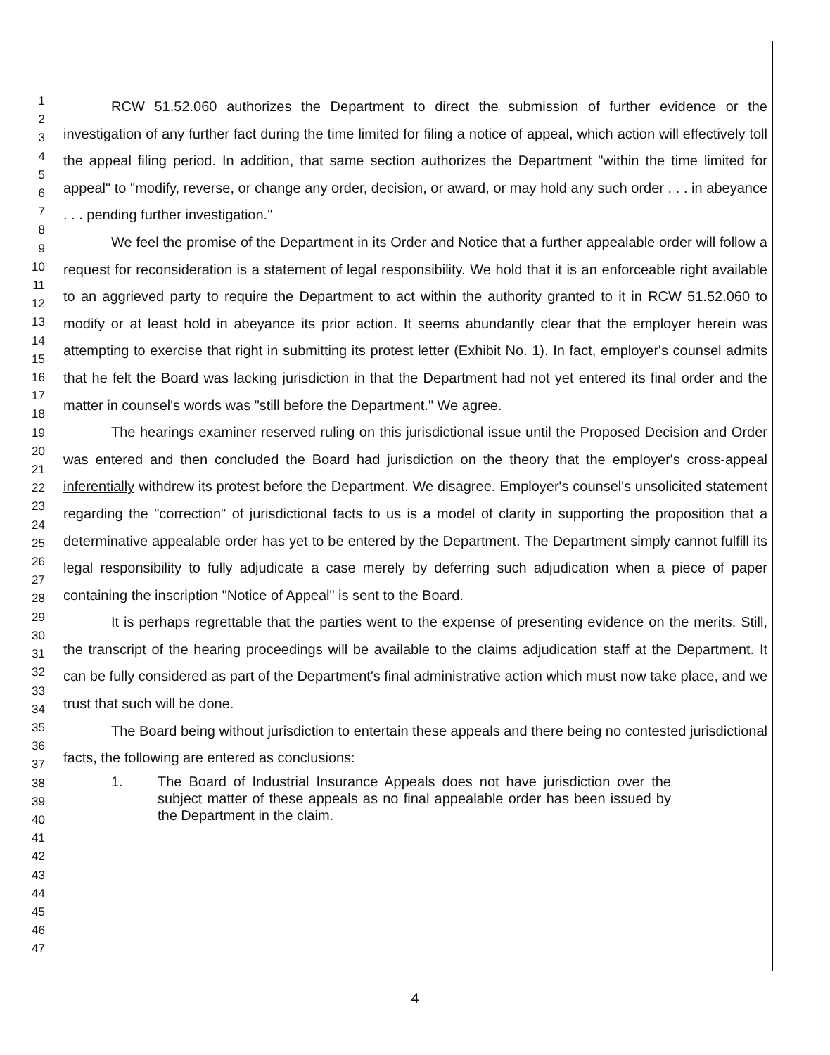1
2
3
4
5
6
7
8
9
10
11
12
13
14
15
16
17
18
19
20
21
22
23
24
25
26
27
28
29
30
31
32
33
34
35
36
37
38
39
40
41
42
43
44
45
46
47
RCW 51.52.060 authorizes the Department to direct the submission of further evidence or the investigation of any further fact during the time limited for filing a notice of appeal, which action will effectively toll the appeal filing period. In addition, that same section authorizes the Department "within the time limited for appeal" to "modify, reverse, or change any order, decision, or award, or may hold any such order . . . in abeyance . . . pending further investigation."
We feel the promise of the Department in its Order and Notice that a further appealable order will follow a request for reconsideration is a statement of legal responsibility. We hold that it is an enforceable right available to an aggrieved party to require the Department to act within the authority granted to it in RCW 51.52.060 to modify or at least hold in abeyance its prior action. It seems abundantly clear that the employer herein was attempting to exercise that right in submitting its protest letter (Exhibit No. 1). In fact, employer's counsel admits that he felt the Board was lacking jurisdiction in that the Department had not yet entered its final order and the matter in counsel's words was "still before the Department." We agree.
The hearings examiner reserved ruling on this jurisdictional issue until the Proposed Decision and Order was entered and then concluded the Board had jurisdiction on the theory that the employer's cross-appeal inferentially withdrew its protest before the Department. We disagree. Employer's counsel's unsolicited statement regarding the "correction" of jurisdictional facts to us is a model of clarity in supporting the proposition that a determinative appealable order has yet to be entered by the Department. The Department simply cannot fulfill its legal responsibility to fully adjudicate a case merely by deferring such adjudication when a piece of paper containing the inscription "Notice of Appeal" is sent to the Board.
It is perhaps regrettable that the parties went to the expense of presenting evidence on the merits. Still, the transcript of the hearing proceedings will be available to the claims adjudication staff at the Department. It can be fully considered as part of the Department's final administrative action which must now take place, and we trust that such will be done.
The Board being without jurisdiction to entertain these appeals and there being no contested jurisdictional facts, the following are entered as conclusions:
1. The Board of Industrial Insurance Appeals does not have jurisdiction over the subject matter of these appeals as no final appealable order has been issued by the Department in the claim.
4